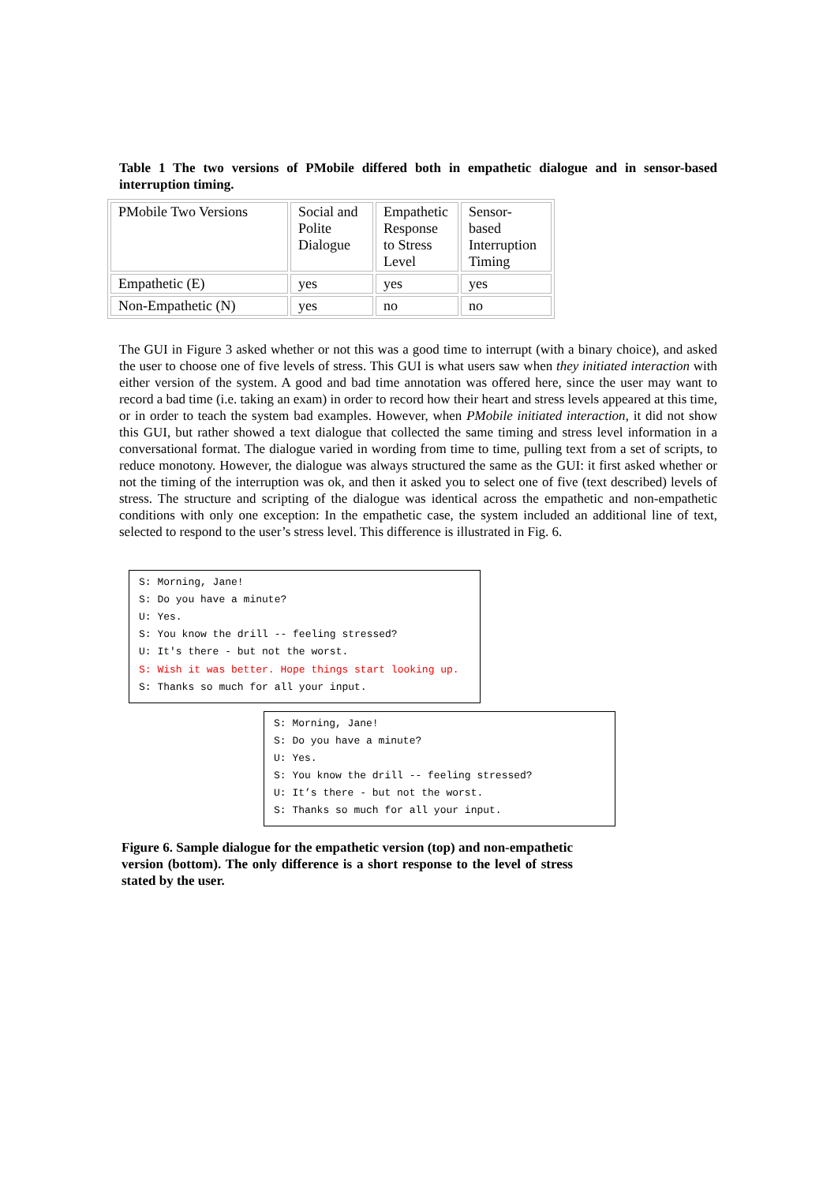Table 1 The two versions of PMobile differed both in empathetic dialogue and in sensor-based interruption timing.
| PMobile Two Versions | Social and Polite Dialogue | Empathetic Response to Stress Level | Sensor-based Interruption Timing |
| Empathetic (E) | yes | yes | yes |
| Non-Empathetic (N) | yes | no | no |
The GUI in Figure 3 asked whether or not this was a good time to interrupt (with a binary choice), and asked the user to choose one of five levels of stress. This GUI is what users saw when they initiated interaction with either version of the system. A good and bad time annotation was offered here, since the user may want to record a bad time (i.e. taking an exam) in order to record how their heart and stress levels appeared at this time, or in order to teach the system bad examples. However, when PMobile initiated interaction, it did not show this GUI, but rather showed a text dialogue that collected the same timing and stress level information in a conversational format. The dialogue varied in wording from time to time, pulling text from a set of scripts, to reduce monotony. However, the dialogue was always structured the same as the GUI: it first asked whether or not the timing of the interruption was ok, and then it asked you to select one of five (text described) levels of stress. The structure and scripting of the dialogue was identical across the empathetic and non-empathetic conditions with only one exception: In the empathetic case, the system included an additional line of text, selected to respond to the user’s stress level. This difference is illustrated in Fig. 6.
S: Morning, Jane!
S: Do you have a minute?
U: Yes.
S: You know the drill -- feeling stressed?
U: It's there - but not the worst.
S: Wish it was better. Hope things start looking up.
S: Thanks so much for all your input.
S: Morning, Jane!
S: Do you have a minute?
U: Yes.
S: You know the drill -- feeling stressed?
U: It’s there - but not the worst.
S: Thanks so much for all your input.
Figure 6. Sample dialogue for the empathetic version (top) and non-empathetic version (bottom). The only difference is a short response to the level of stress stated by the user.